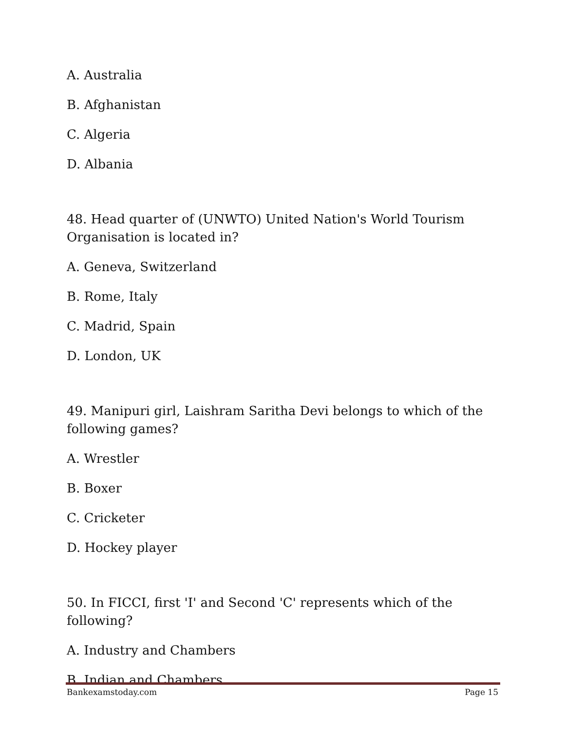A. Australia
B. Afghanistan
C. Algeria
D. Albania
48. Head quarter of (UNWTO) United Nation's World Tourism Organisation is located in?
A. Geneva, Switzerland
B. Rome, Italy
C. Madrid, Spain
D. London, UK
49. Manipuri girl, Laishram Saritha Devi belongs to which of the following games?
A. Wrestler
B. Boxer
C. Cricketer
D. Hockey player
50. In FICCI, first 'I' and Second 'C' represents which of the following?
A. Industry and Chambers
B. Indian and Chambers
Bankexamstoday.com Page 15